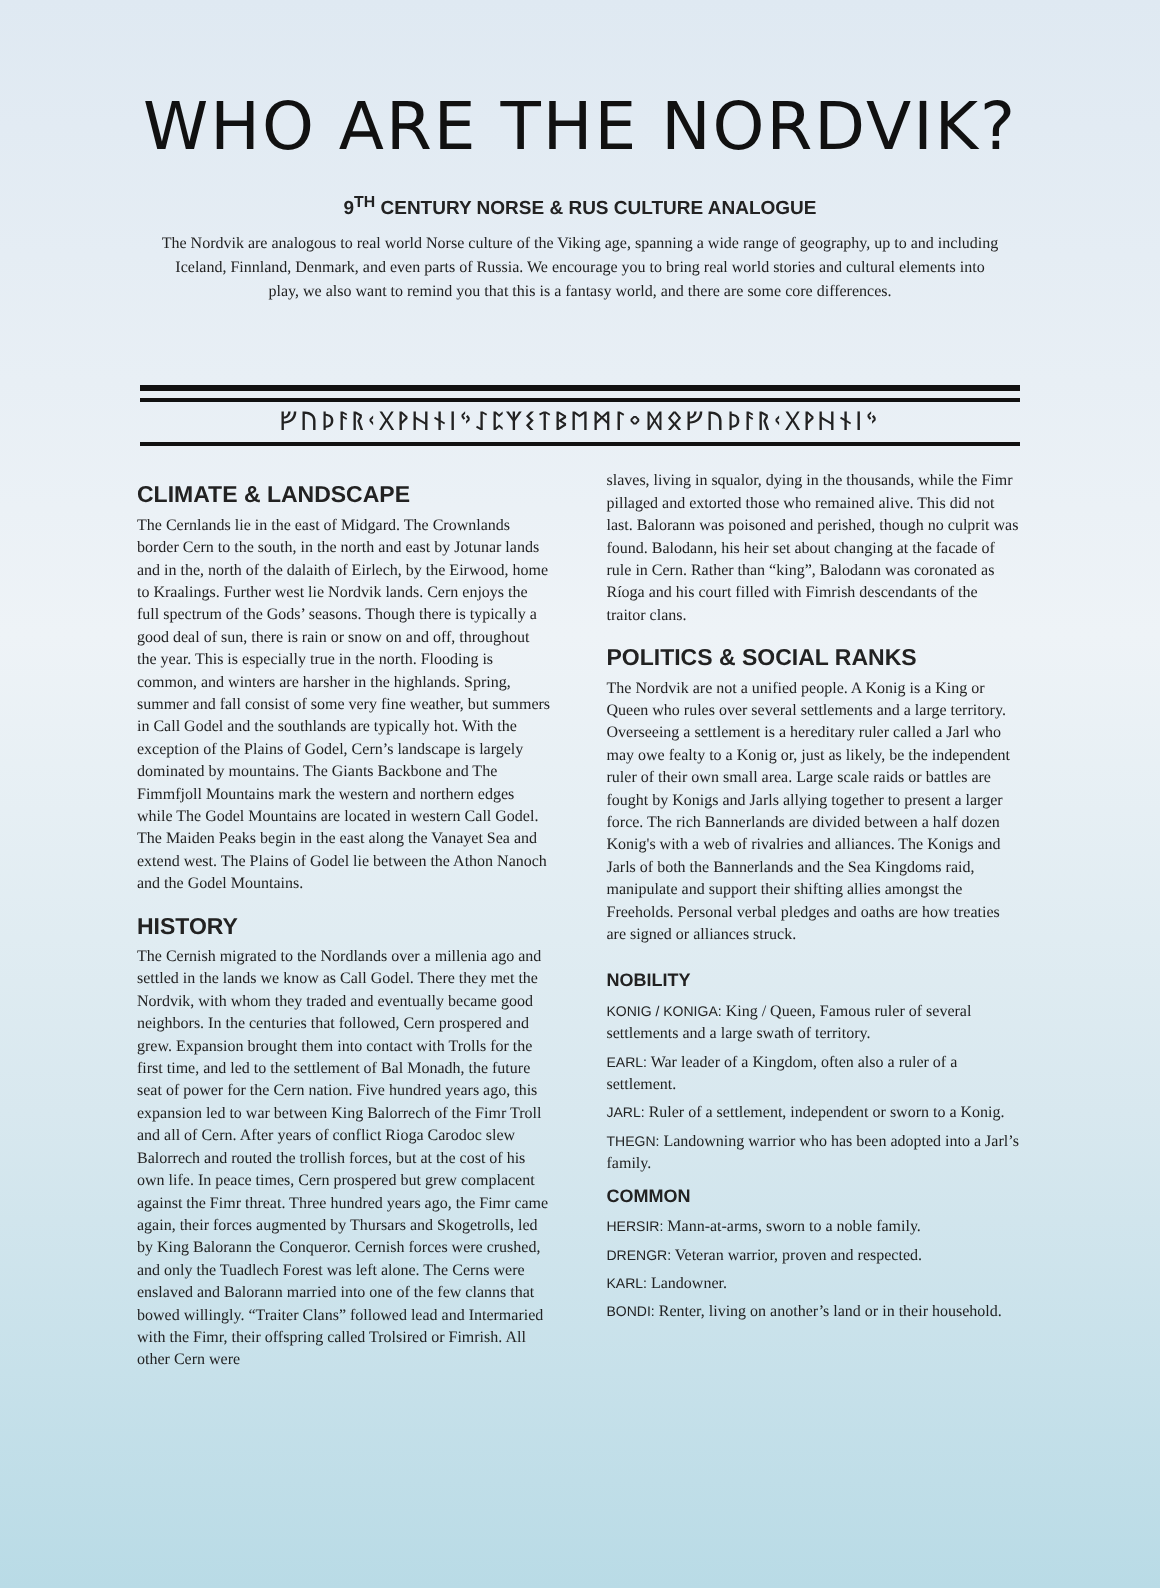WHO ARE THE NORDVIK?
9<sup>TH</sup> CENTURY NORSE & RUS CULTURE ANALOGUE
The Nordvik are analogous to real world Norse culture of the Viking age, spanning a wide range of geography, up to and including Iceland, Finnland, Denmark, and even parts of Russia. We encourage you to bring real world stories and cultural elements into play, we also want to remind you that this is a fantasy world, and there are some core differences.
ᚠᚢᚦᚨᚱᚲᚷᚹᚺᚾᛁᛃᛇᛈᛉᛊᛏᛒᛖᛗᛚᛜᛞᛟᚠᚢᚦᚨᚱᚲᚷᚹᚺᚾᛁᛃ
CLIMATE & LANDSCAPE
The Cernlands lie in the east of Midgard. The Crownlands border Cern to the south, in the north and east by Jotunar lands and in the, north of the dalaith of Eirlech, by the Eirwood, home to Kraalings. Further west lie Nordvik lands. Cern enjoys the full spectrum of the Gods’ seasons. Though there is typically a good deal of sun, there is rain or snow on and off, throughout the year. This is especially true in the north. Flooding is common, and winters are harsher in the highlands. Spring, summer and fall consist of some very fine weather, but summers in Call Godel and the southlands are typically hot. With the exception of the Plains of Godel, Cern’s landscape is largely dominated by mountains. The Giants Backbone and The Fimmfjoll Mountains mark the western and northern edges while The Godel Mountains are located in western Call Godel. The Maiden Peaks begin in the east along the Vanayet Sea and extend west. The Plains of Godel lie between the Athon Nanoch and the Godel Mountains.
HISTORY
The Cernish migrated to the Nordlands over a millenia ago and settled in the lands we know as Call Godel. There they met the Nordvik, with whom they traded and eventually became good neighbors. In the centuries that followed, Cern prospered and grew. Expansion brought them into contact with Trolls for the first time, and led to the settlement of Bal Monadh, the future seat of power for the Cern nation. Five hundred years ago, this expansion led to war between King Balorrech of the Fimr Troll and all of Cern. After years of conflict Rioga Carodoc slew Balorrech and routed the trollish forces, but at the cost of his own life. In peace times, Cern prospered but grew complacent against the Fimr threat. Three hundred years ago, the Fimr came again, their forces augmented by Thursars and Skogetrolls, led by King Balorann the Conqueror. Cernish forces were crushed, and only the Tuadlech Forest was left alone. The Cerns were enslaved and Balorann married into one of the few clanns that bowed willingly. “Traiter Clans” followed lead and Intermaried with the Fimr, their offspring called Trolsired or Fimrish. All other Cern were
slaves, living in squalor, dying in the thousands, while the Fimr pillaged and extorted those who remained alive. This did not last. Balorann was poisoned and perished, though no culprit was found. Balodann, his heir set about changing at the facade of rule in Cern. Rather than “king”, Balodann was coronated as Ríoga and his court filled with Fimrish descendants of the traitor clans.
POLITICS & SOCIAL RANKS
The Nordvik are not a unified people. A Konig is a King or Queen who rules over several settlements and a large territory. Overseeing a settlement is a hereditary ruler called a Jarl who may owe fealty to a Konig or, just as likely, be the independent ruler of their own small area. Large scale raids or battles are fought by Konigs and Jarls allying together to present a larger force. The rich Bannerlands are divided between a half dozen Konig's with a web of rivalries and alliances. The Konigs and Jarls of both the Bannerlands and the Sea Kingdoms raid, manipulate and support their shifting allies amongst the Freeholds. Personal verbal pledges and oaths are how treaties are signed or alliances struck.
NOBILITY
KONIG / KONIGA: King / Queen, Famous ruler of several settlements and a large swath of territory.
EARL: War leader of a Kingdom, often also a ruler of a settlement.
JARL: Ruler of a settlement, independent or sworn to a Konig.
THEGN: Landowning warrior who has been adopted into a Jarl’s family.
COMMON
HERSIR: Mann-at-arms, sworn to a noble family.
DRENGR: Veteran warrior, proven and respected.
KARL: Landowner.
BONDI: Renter, living on another’s land or in their household.